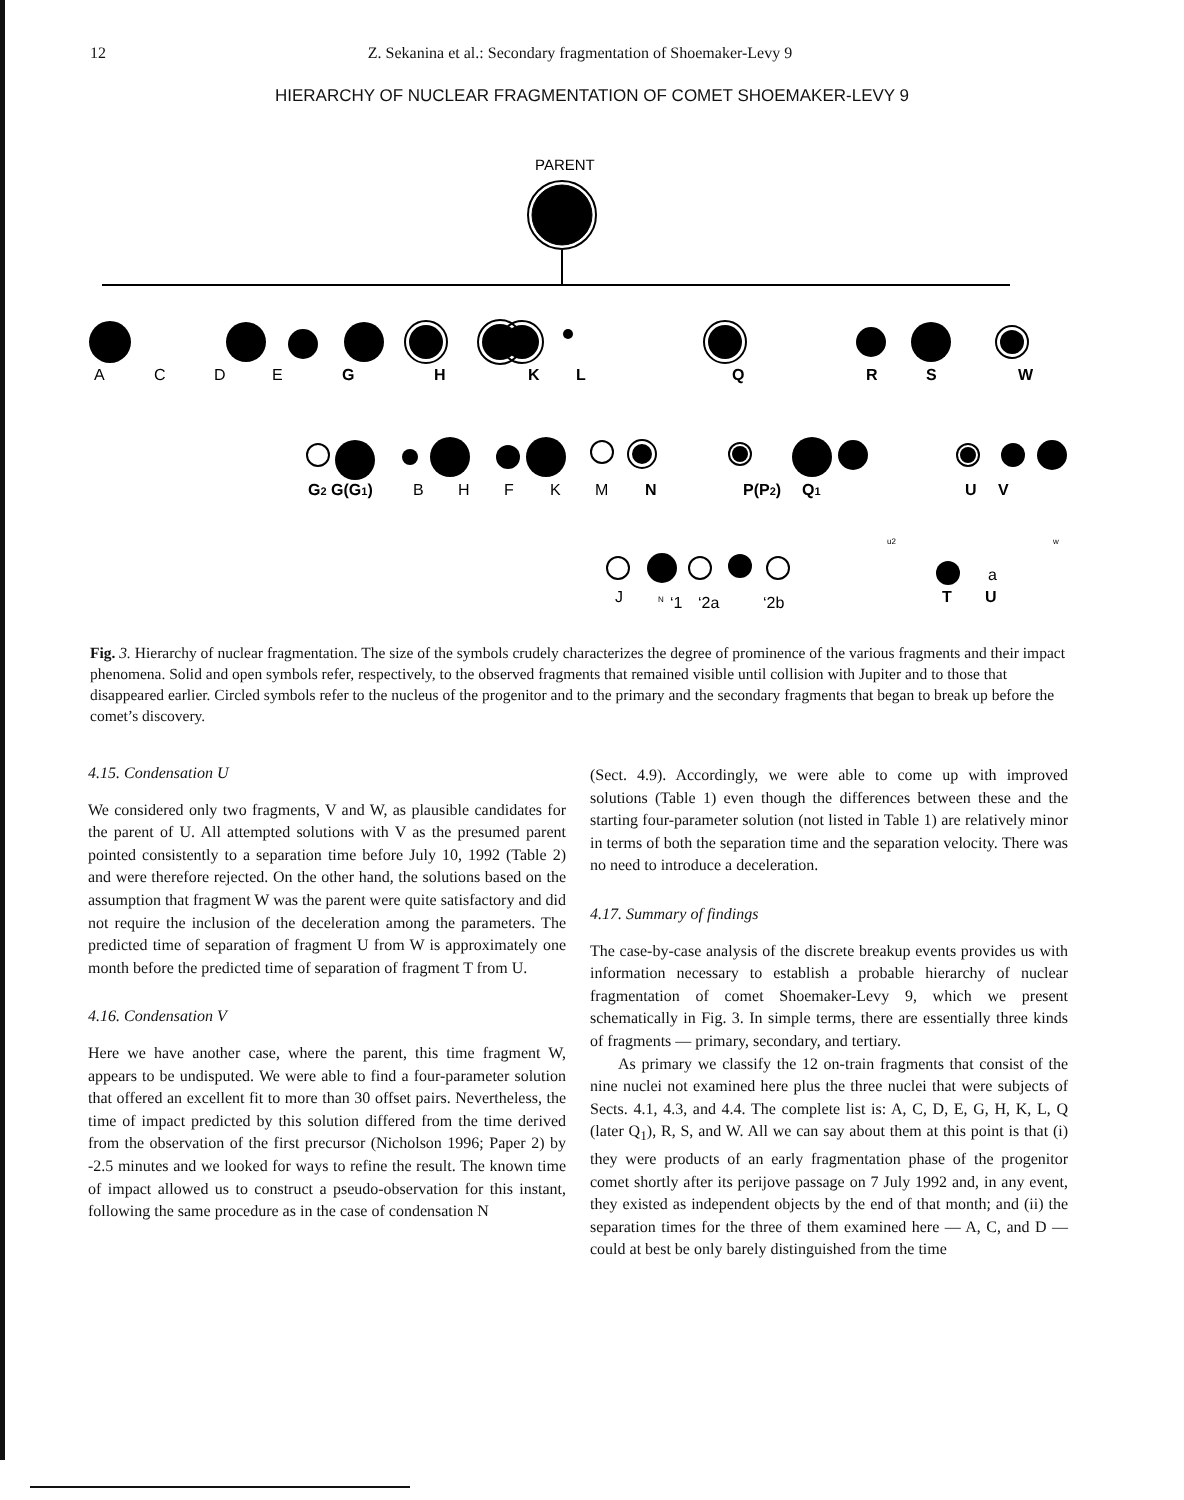12
Z. Sekanina et al.: Secondary fragmentation of Shoemaker-Levy 9
HIERARCHY OF NUCLEAR FRAGMENTATION OF COMET SHOEMAKER-LEVY 9
PARENT
A
C
D
E
G
H
K
L
Q
R
S
W
G2 G(G1)
B
H
F
K
M
N
P(P2)
Q1
U
V
u2
w
a
J
N
‘1
‘2a
‘2b
T
U
Fig. 3. Hierarchy of nuclear fragmentation. The size of the symbols crudely characterizes the degree of prominence of the various fragments and their impact phenomena. Solid and open symbols refer, respectively, to the observed fragments that remained visible until collision with Jupiter and to those that disappeared earlier. Circled symbols refer to the nucleus of the progenitor and to the primary and the secondary fragments that began to break up before the comet’s discovery.
4.15. Condensation U
We considered only two fragments, V and W, as plausible candidates for the parent of U. All attempted solutions with V as the presumed parent pointed consistently to a separation time before July 10, 1992 (Table 2) and were therefore rejected. On the other hand, the solutions based on the assumption that fragment W was the parent were quite satisfactory and did not require the inclusion of the deceleration among the parameters. The predicted time of separation of fragment U from W is approximately one month before the predicted time of separation of fragment T from U.
4.16. Condensation V
Here we have another case, where the parent, this time fragment W, appears to be undisputed. We were able to find a four-parameter solution that offered an excellent fit to more than 30 offset pairs. Nevertheless, the time of impact predicted by this solution differed from the time derived from the observation of the first precursor (Nicholson 1996; Paper 2) by -2.5 minutes and we looked for ways to refine the result. The known time of impact allowed us to construct a pseudo-observation for this instant, following the same procedure as in the case of condensation N
(Sect. 4.9). Accordingly, we were able to come up with improved solutions (Table 1) even though the differences between these and the starting four-parameter solution (not listed in Table 1) are relatively minor in terms of both the separation time and the separation velocity. There was no need to introduce a deceleration.
4.17. Summary of findings
The case-by-case analysis of the discrete breakup events provides us with information necessary to establish a probable hierarchy of nuclear fragmentation of comet Shoemaker-Levy 9, which we present schematically in Fig. 3. In simple terms, there are essentially three kinds of fragments — primary, secondary, and tertiary.
As primary we classify the 12 on-train fragments that consist of the nine nuclei not examined here plus the three nuclei that were subjects of Sects. 4.1, 4.3, and 4.4. The complete list is: A, C, D, E, G, H, K, L, Q (later Q<sub>1</sub>), R, S, and W. All we can say about them at this point is that (i) they were products of an early fragmentation phase of the progenitor comet shortly after its perijove passage on 7 July 1992 and, in any event, they existed as independent objects by the end of that month; and (ii) the separation times for the three of them examined here — A, C, and D — could at best be only barely distinguished from the time